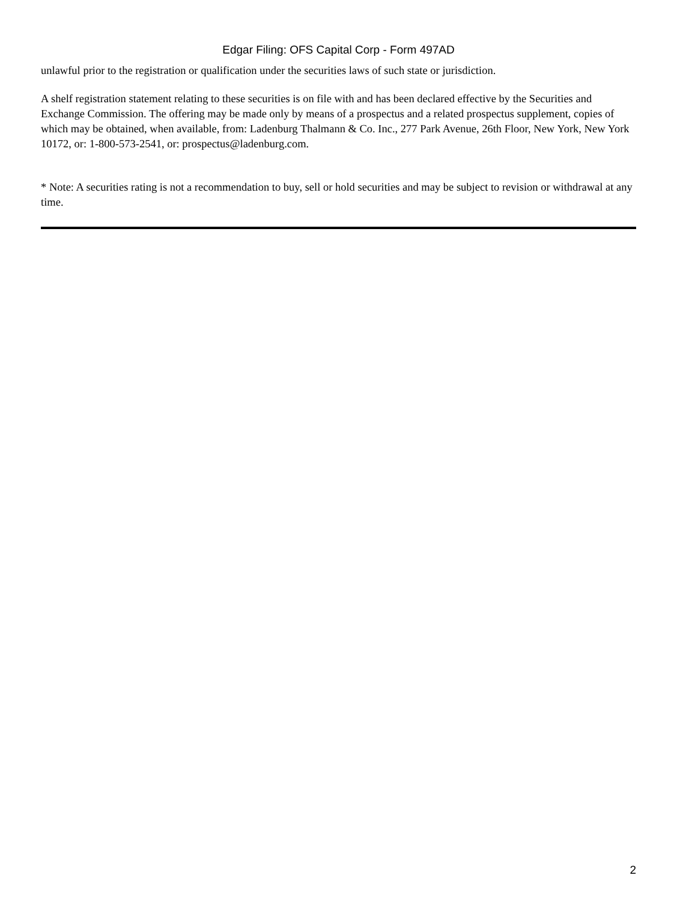Edgar Filing: OFS Capital Corp - Form 497AD
unlawful prior to the registration or qualification under the securities laws of such state or jurisdiction.
A shelf registration statement relating to these securities is on file with and has been declared effective by the Securities and Exchange Commission. The offering may be made only by means of a prospectus and a related prospectus supplement, copies of which may be obtained, when available, from: Ladenburg Thalmann & Co. Inc., 277 Park Avenue, 26th Floor, New York, New York 10172, or: 1-800-573-2541, or: prospectus@ladenburg.com.
* Note: A securities rating is not a recommendation to buy, sell or hold securities and may be subject to revision or withdrawal at any time.
2